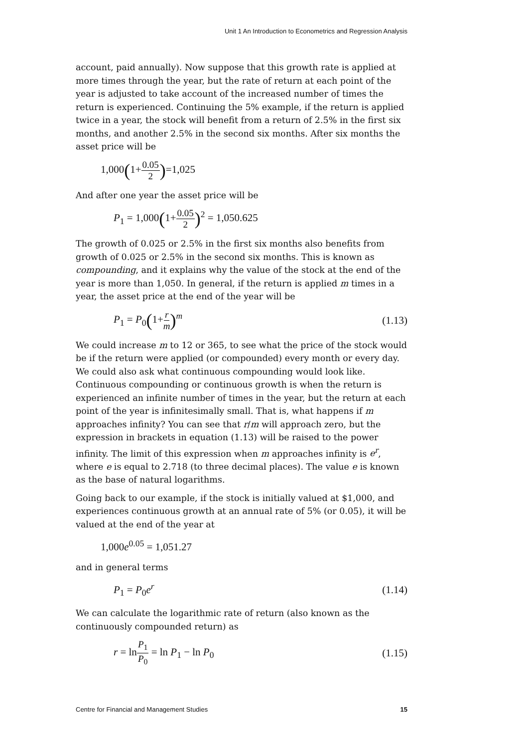Unit 1 An Introduction to Econometrics and Regression Analysis
account, paid annually). Now suppose that this growth rate is applied at more times through the year, but the rate of return at each point of the year is adjusted to take account of the increased number of times the return is experienced. Continuing the 5% example, if the return is applied twice in a year, the stock will benefit from a return of 2.5% in the first six months, and another 2.5% in the second six months. After six months the asset price will be
1,000(1+0.05 2)=1,025
And after one year the asset price will be
P<sub>1</sub> = 1,000(1+0.05 2)<sup>2</sup> = 1,050.625
The growth of 0.025 or 2.5% in the first six months also benefits from growth of 0.025 or 2.5% in the second six months. This is known as compounding, and it explains why the value of the stock at the end of the year is more than 1,050. In general, if the return is applied m times in a year, the asset price at the end of the year will be
P<sub>1</sub> = P<sub>0</sub>(1+r m)<sup>m</sup> (1.13)
We could increase m to 12 or 365, to see what the price of the stock would be if the return were applied (or compounded) every month or every day. We could also ask what continuous compounding would look like. Continuous compounding or continuous growth is when the return is experienced an infinite number of times in the year, but the return at each point of the year is infinitesimally small. That is, what happens if m approaches infinity? You can see that r/m will approach zero, but the expression in brackets in equation (1.13) will be raised to the power infinity. The limit of this expression when m approaches infinity is e<sup>r</sup>, where e is equal to 2.718 (to three decimal places). The value e is known as the base of natural logarithms.
Going back to our example, if the stock is initially valued at $1,000, and experiences continuous growth at an annual rate of 5% (or 0.05), it will be valued at the end of the year at
1,000e<sup>0.05</sup> = 1,051.27
and in general terms
P<sub>1</sub> = P<sub>0</sub>e<sup>r</sup> (1.14)
We can calculate the logarithmic rate of return (also known as the continuously compounded return) as
r = lnP<sub>1</sub> P<sub>0</sub> = ln P<sub>1</sub> − ln P<sub>0</sub> (1.15)
Centre for Financial and Management Studies 15